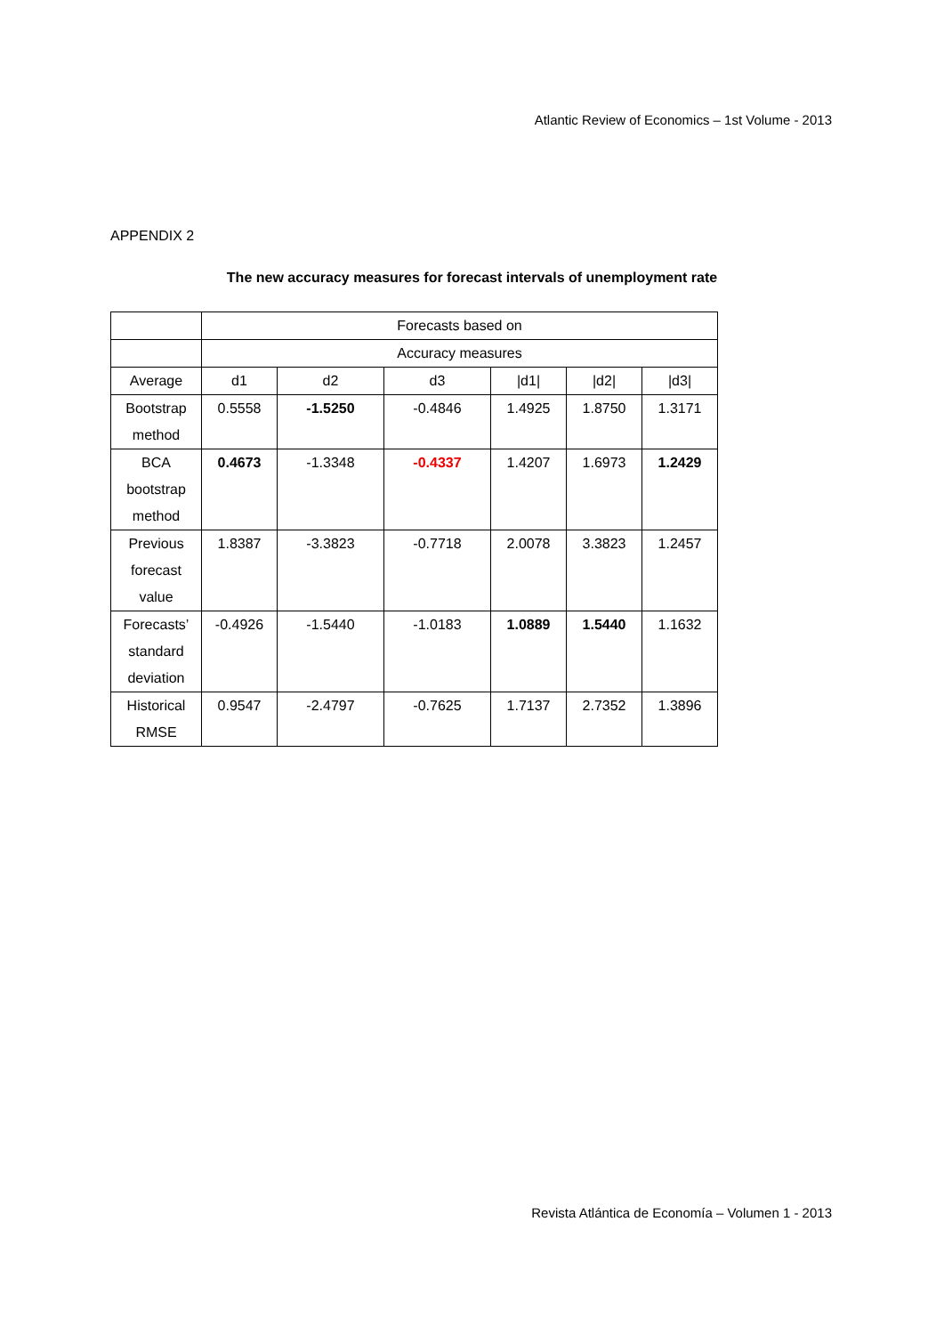Atlantic Review of Economics – 1st Volume - 2013
APPENDIX 2
The new accuracy measures for forecast intervals of unemployment rate
| | Forecasts based on | | | | | |
| | Accuracy measures | | | | | |
| Average | d1 | d2 | d3 | /d1/ | /d2/ | /d3/ |
| Bootstrap method | 0.5558 | -1.5250 | -0.4846 | 1.4925 | 1.8750 | 1.3171 |
| BCA bootstrap method | 0.4673 | -1.3348 | -0.4337 | 1.4207 | 1.6973 | 1.2429 |
| Previous forecast value | 1.8387 | -3.3823 | -0.7718 | 2.0078 | 3.3823 | 1.2457 |
| Forecasts’ standard deviation | -0.4926 | -1.5440 | -1.0183 | 1.0889 | 1.5440 | 1.1632 |
| Historical RMSE | 0.9547 | -2.4797 | -0.7625 | 1.7137 | 2.7352 | 1.3896 |
Revista Atlántica de Economía – Volumen 1 - 2013